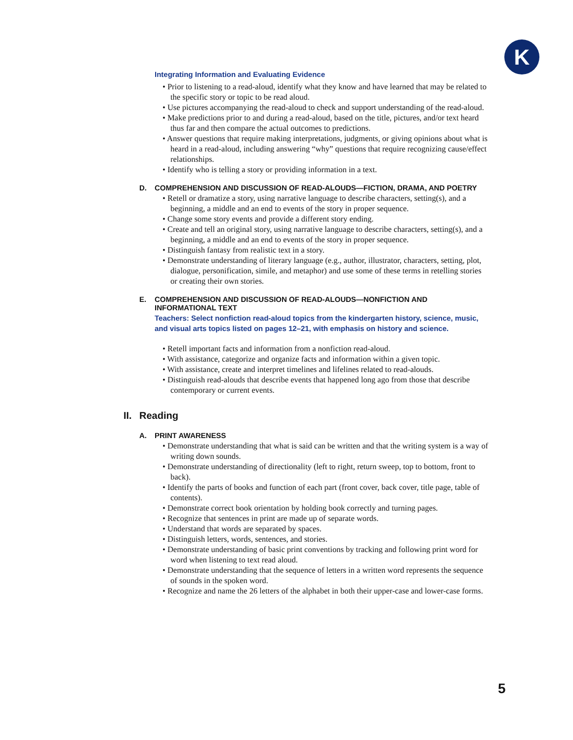K
Integrating Information and Evaluating Evidence
• Prior to listening to a read-aloud, identify what they know and have learned that may be related to the specific story or topic to be read aloud.
• Use pictures accompanying the read-aloud to check and support understanding of the read-aloud.
• Make predictions prior to and during a read-aloud, based on the title, pictures, and/or text heard thus far and then compare the actual outcomes to predictions.
• Answer questions that require making interpretations, judgments, or giving opinions about what is heard in a read-aloud, including answering “why” questions that require recognizing cause/effect relationships.
• Identify who is telling a story or providing information in a text.
D. COMPREHENSION AND DISCUSSION OF READ-ALOUDS—FICTION, DRAMA, AND POETRY
• Retell or dramatize a story, using narrative language to describe characters, setting(s), and a beginning, a middle and an end to events of the story in proper sequence.
• Change some story events and provide a different story ending.
• Create and tell an original story, using narrative language to describe characters, setting(s), and a beginning, a middle and an end to events of the story in proper sequence.
• Distinguish fantasy from realistic text in a story.
• Demonstrate understanding of literary language (e.g., author, illustrator, characters, setting, plot, dialogue, personification, simile, and metaphor) and use some of these terms in retelling stories or creating their own stories.
E. COMPREHENSION AND DISCUSSION OF READ-ALOUDS—NONFICTION AND
INFORMATIONAL TEXT
Teachers: Select nonfiction read-aloud topics from the kindergarten history, science, music, and visual arts topics listed on pages 12–21, with emphasis on history and science.
• Retell important facts and information from a nonfiction read-aloud.
• With assistance, categorize and organize facts and information within a given topic.
• With assistance, create and interpret timelines and lifelines related to read-alouds.
• Distinguish read-alouds that describe events that happened long ago from those that describe contemporary or current events.
II. Reading
A. PRINT AWARENESS
• Demonstrate understanding that what is said can be written and that the writing system is a way of writing down sounds.
• Demonstrate understanding of directionality (left to right, return sweep, top to bottom, front to back).
• Identify the parts of books and function of each part (front cover, back cover, title page, table of contents).
• Demonstrate correct book orientation by holding book correctly and turning pages.
• Recognize that sentences in print are made up of separate words.
• Understand that words are separated by spaces.
• Distinguish letters, words, sentences, and stories.
• Demonstrate understanding of basic print conventions by tracking and following print word for word when listening to text read aloud.
• Demonstrate understanding that the sequence of letters in a written word represents the sequence of sounds in the spoken word.
• Recognize and name the 26 letters of the alphabet in both their upper-case and lower-case forms.
5